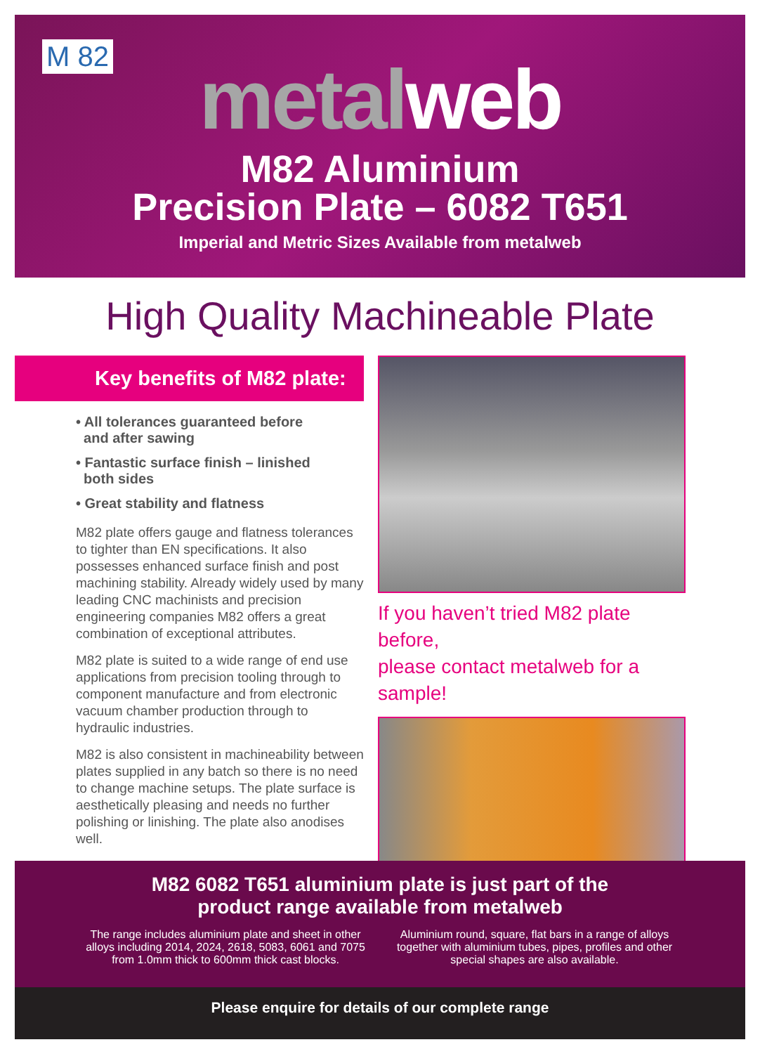M 82
metalweb
M82 Aluminium
Precision Plate – 6082 T651
Imperial and Metric Sizes Available from metalweb
High Quality Machineable Plate
Key benefits of M82 plate:
• All tolerances guaranteed before
and after sawing
• Fantastic surface finish – linished
both sides
• Great stability and flatness
M82 plate offers gauge and flatness tolerances to tighter than EN specifications. It also possesses enhanced surface finish and post machining stability. Already widely used by many leading CNC machinists and precision engineering companies M82 offers a great combination of exceptional attributes.
M82 plate is suited to a wide range of end use applications from precision tooling through to component manufacture and from electronic vacuum chamber production through to hydraulic industries.
M82 is also consistent in machineability between plates supplied in any batch so there is no need to change machine setups. The plate surface is aesthetically pleasing and needs no further polishing or linishing. The plate also anodises well.
If you haven’t tried M82 plate before,
please contact metalweb for a sample!
M82 6082 T651 aluminium plate is just part of the
product range available from metalweb
The range includes aluminium plate and sheet in other alloys including 2014, 2024, 2618, 5083, 6061 and 7075 from 1.0mm thick to 600mm thick cast blocks.
Aluminium round, square, flat bars in a range of alloys together with aluminium tubes, pipes, profiles and other special shapes are also available.
Please enquire for details of our complete range